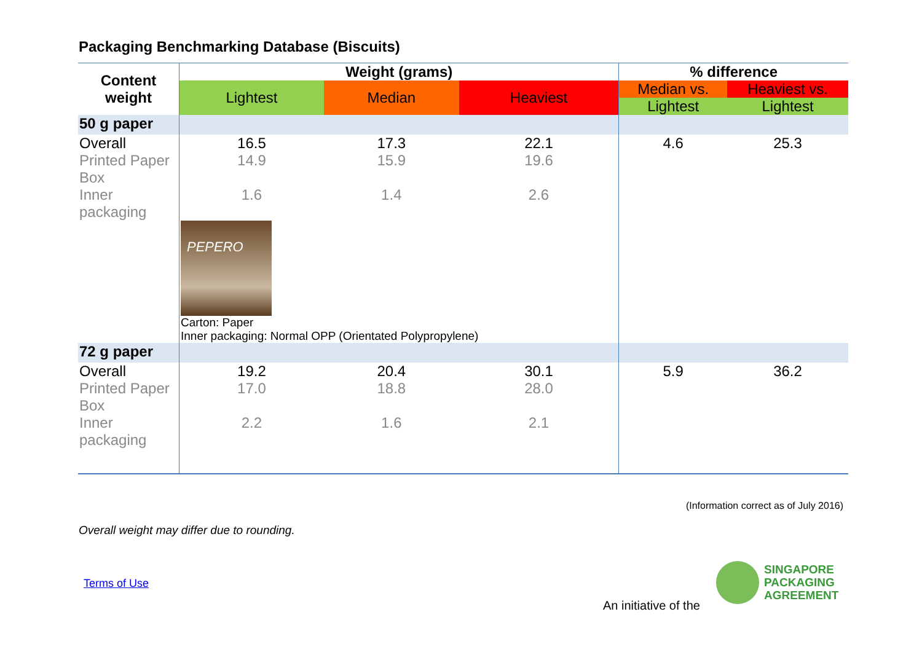Packaging Benchmarking Database (Biscuits)
| Content weight | Weight (grams) | | | % difference | |
| --- | --- | --- | --- | --- | --- |
| | Lightest | Median | Heaviest | Median vs. | Heaviest vs. |
| | | | | Lightest | Lightest |
| 50 g paper | | | | | |
| Overall Printed Paper Box Inner packaging | 16.5 14.9 1.6 | 17.3 15.9 1.4 | 22.1 19.6 2.6 | 4.6 | 25.3 |
| | PEPERO Carton: Paper Inner packaging: Normal OPP (Orientated Polypropylene) | | | | |
| 72 g paper | | | | | |
| Overall Printed Paper Box Inner packaging | 19.2 17.0 2.2 | 20.4 18.8 1.6 | 30.1 28.0 2.1 | 5.9 | 36.2 |
(Information correct as of July 2016)
Overall weight may differ due to rounding.
Terms of Use
An initiative of the
SINGAPORE
PACKAGING
AGREEMENT